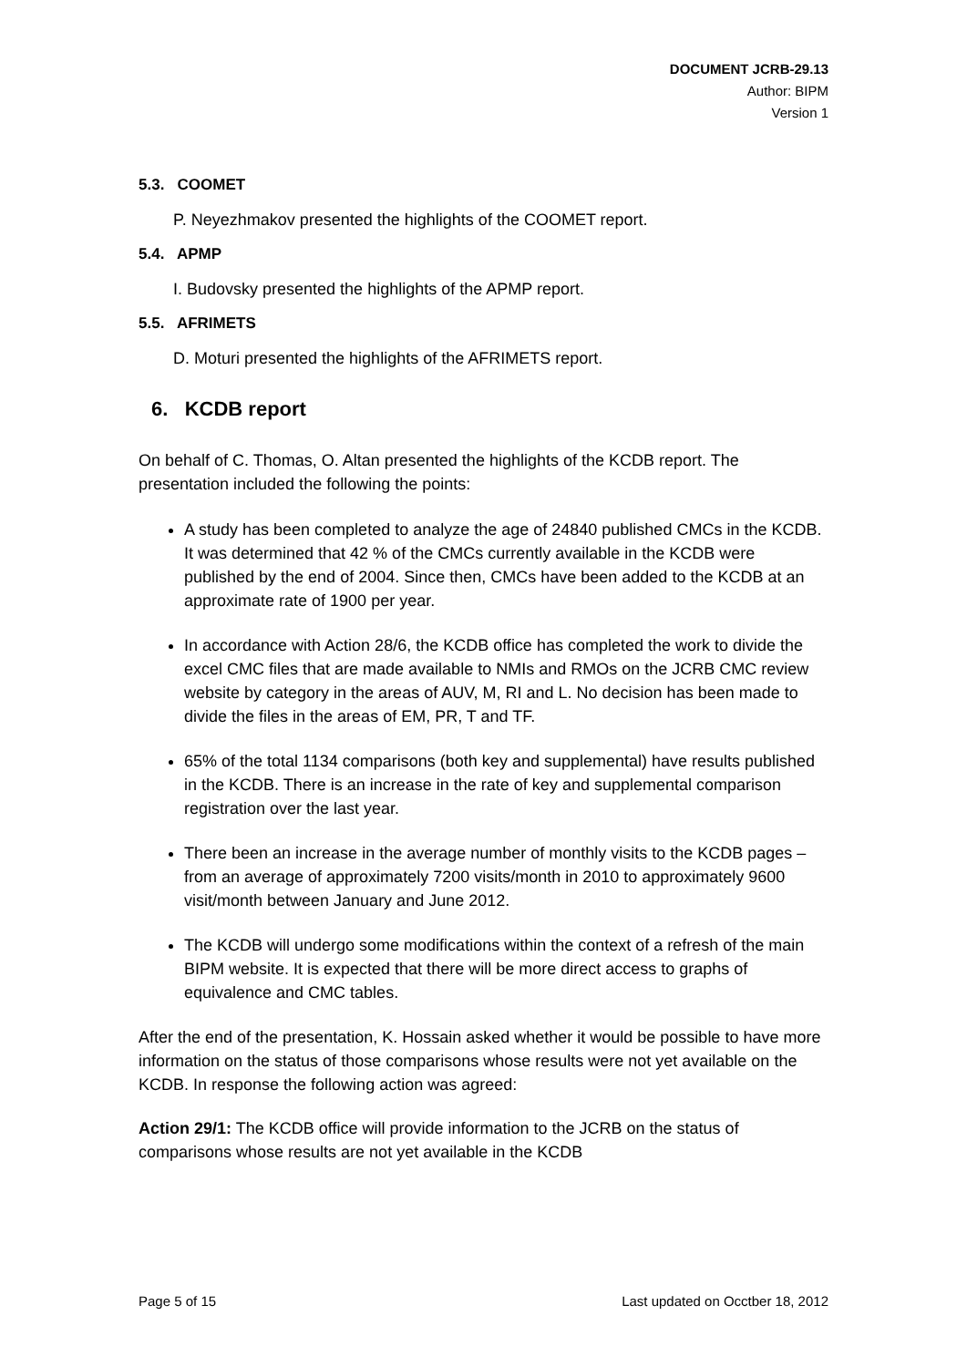DOCUMENT JCRB-29.13
Author: BIPM
Version 1
5.3. COOMET
P. Neyezhmakov presented the highlights of the COOMET report.
5.4. APMP
I. Budovsky presented the highlights of the APMP report.
5.5. AFRIMETS
D. Moturi presented the highlights of the AFRIMETS report.
6. KCDB report
On behalf of C. Thomas, O. Altan presented the highlights of the KCDB report. The presentation included the following the points:
A study has been completed to analyze the age of 24840 published CMCs in the KCDB. It was determined that 42 % of the CMCs currently available in the KCDB were published by the end of 2004. Since then, CMCs have been added to the KCDB at an approximate rate of 1900 per year.
In accordance with Action 28/6, the KCDB office has completed the work to divide the excel CMC files that are made available to NMIs and RMOs on the JCRB CMC review website by category in the areas of AUV, M, RI and L. No decision has been made to divide the files in the areas of EM, PR, T and TF.
65% of the total 1134 comparisons (both key and supplemental) have results published in the KCDB. There is an increase in the rate of key and supplemental comparison registration over the last year.
There been an increase in the average number of monthly visits to the KCDB pages – from an average of approximately 7200 visits/month in 2010 to approximately 9600 visit/month between January and June 2012.
The KCDB will undergo some modifications within the context of a refresh of the main BIPM website. It is expected that there will be more direct access to graphs of equivalence and CMC tables.
After the end of the presentation, K. Hossain asked whether it would be possible to have more information on the status of those comparisons whose results were not yet available on the KCDB. In response the following action was agreed:
Action 29/1: The KCDB office will provide information to the JCRB on the status of comparisons whose results are not yet available in the KCDB
Page 5 of 15 Last updated on Occtber 18, 2012